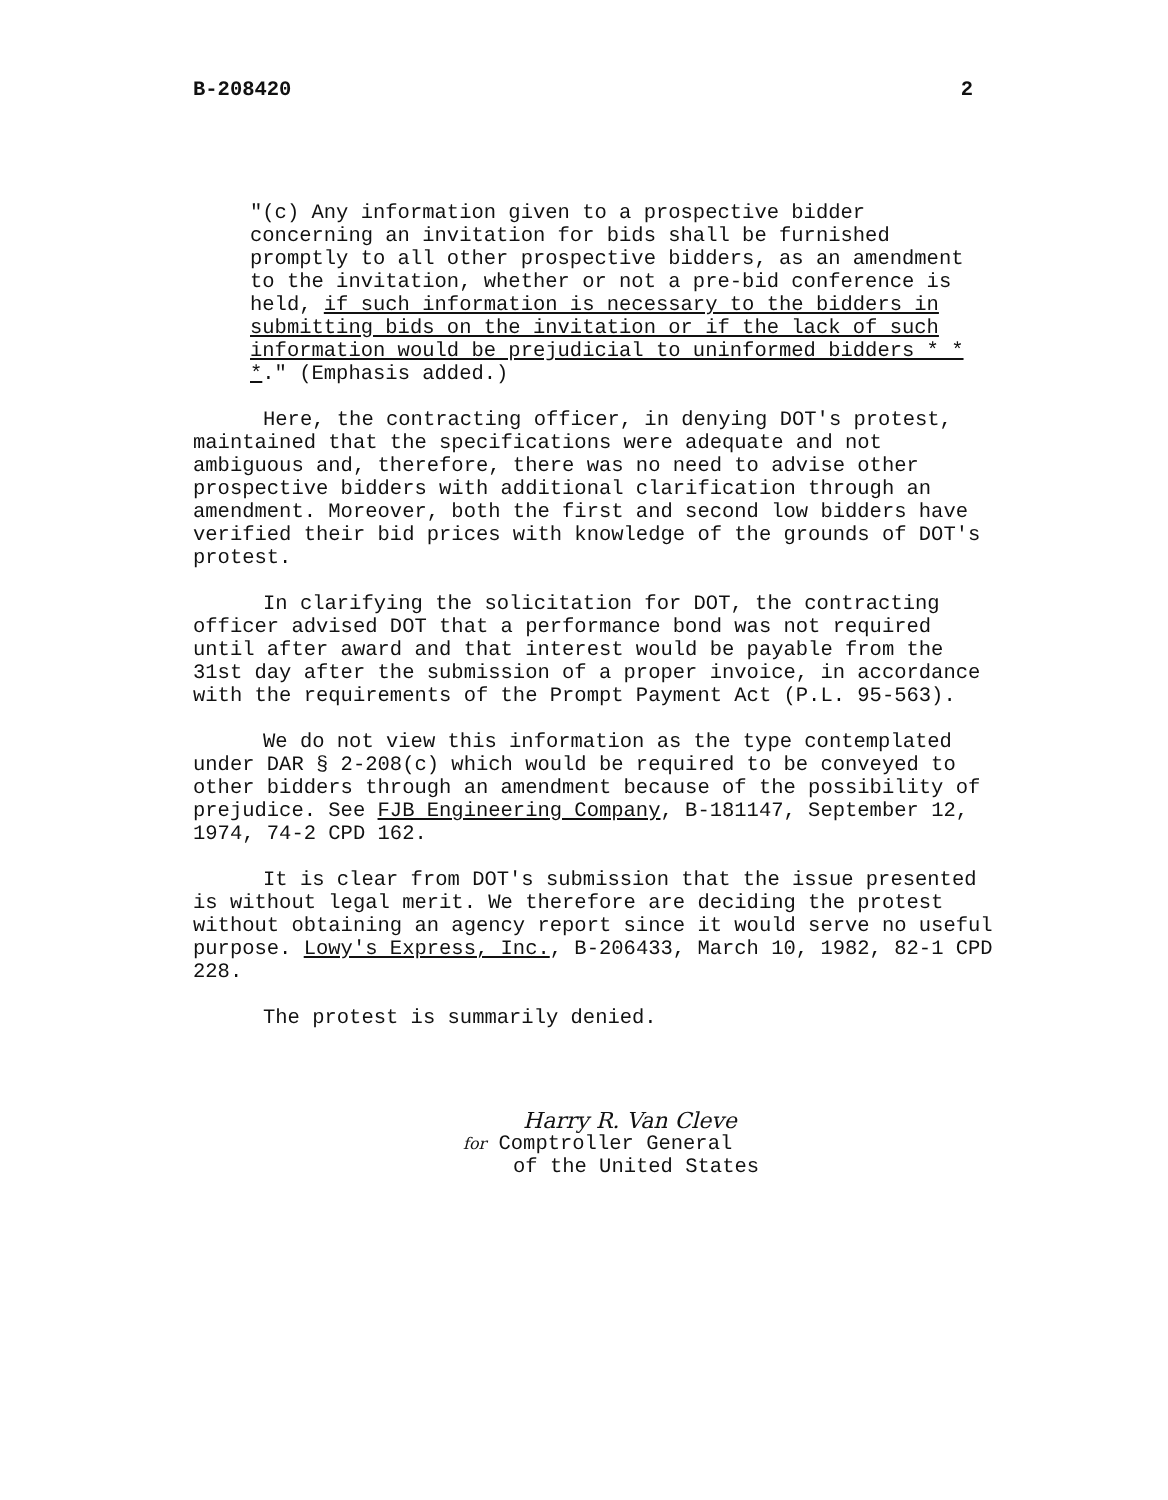B-208420 2
"(c) Any information given to a prospective bidder concerning an invitation for bids shall be furnished promptly to all other prospective bidders, as an amendment to the invitation, whether or not a pre-bid conference is held, if such information is necessary to the bidders in submitting bids on the invitation or if the lack of such information would be prejudicial to uninformed bidders * * *." (Emphasis added.)
Here, the contracting officer, in denying DOT's protest, maintained that the specifications were adequate and not ambiguous and, therefore, there was no need to advise other prospective bidders with additional clarification through an amendment. Moreover, both the first and second low bidders have verified their bid prices with knowledge of the grounds of DOT's protest.
In clarifying the solicitation for DOT, the contracting officer advised DOT that a performance bond was not required until after award and that interest would be payable from the 31st day after the submission of a proper invoice, in accordance with the requirements of the Prompt Payment Act (P.L. 95-563).
We do not view this information as the type contemplated under DAR § 2-208(c) which would be required to be conveyed to other bidders through an amendment because of the possibility of prejudice. See FJB Engineering Company, B-181147, September 12, 1974, 74-2 CPD 162.
It is clear from DOT's submission that the issue presented is without legal merit. We therefore are deciding the protest without obtaining an agency report since it would serve no useful purpose. Lowy's Express, Inc., B-206433, March 10, 1982, 82-1 CPD 228.
The protest is summarily denied.
Harry R. Van Cleve
for Comptroller General
of the United States